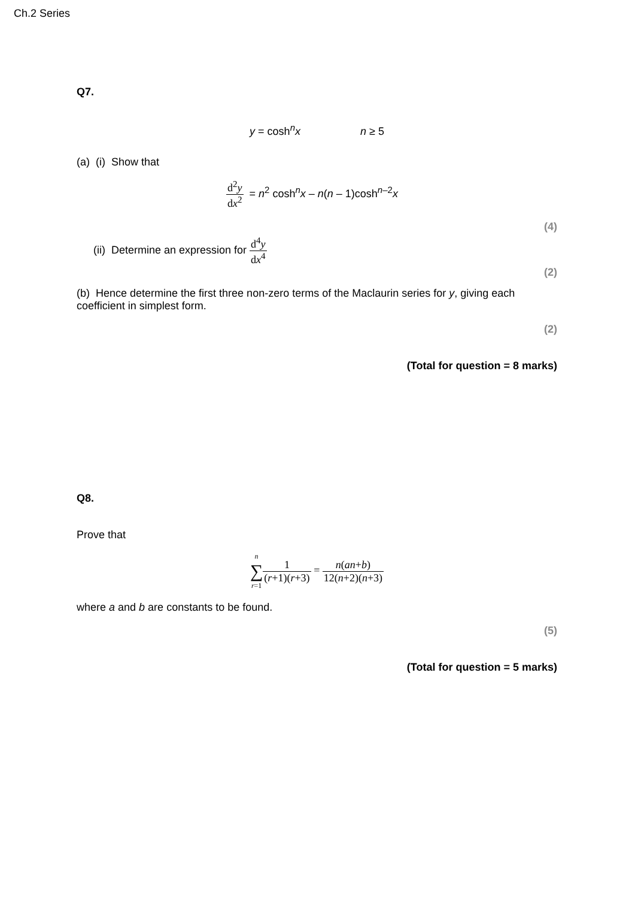Ch.2 Series
Q7.
y = cosh<sup>n</sup>x n ≥ 5
(a) (i) Show that
d<sup>2</sup>y dx<sup>2</sup> = n<sup>2</sup> cosh<sup>n</sup>x – n(n – 1)cosh<sup>n–2</sup>x
(4)
(ii) Determine an expression for d<sup>4</sup>y dx<sup>4</sup>
(2)
(b) Hence determine the first three non-zero terms of the Maclaurin series for y, giving each coefficient in simplest form.
(2)
(Total for question = 8 marks)
Q8.
Prove that
n
∑
r=11 (r+1)(r+3) = n(an+b) 12(n+2)(n+3)
where a and b are constants to be found.
(5)
(Total for question = 5 marks)